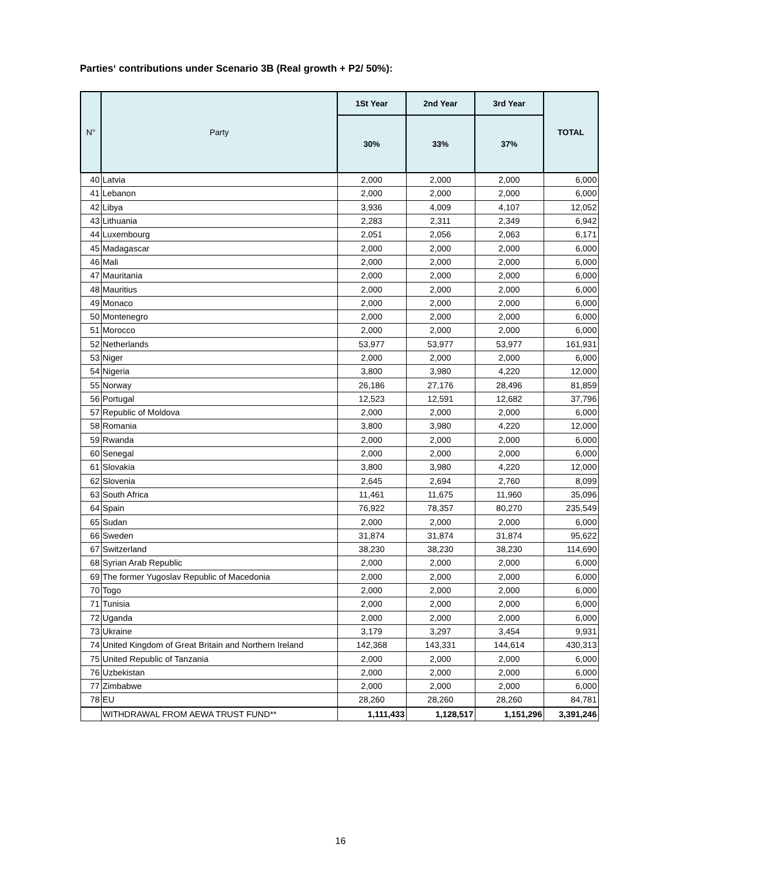Parties‘ contributions under Scenario 3B (Real growth + P2/ 50%):
| N° | Party | 1St Year | 2nd Year | 3rd Year | TOTAL |
| --- | --- | --- | --- | --- | --- |
| | | 30% | 33% | 37% | |
| 40 | Latvia | 2,000 | 2,000 | 2,000 | 6,000 |
| 41 | Lebanon | 2,000 | 2,000 | 2,000 | 6,000 |
| 42 | Libya | 3,936 | 4,009 | 4,107 | 12,052 |
| 43 | Lithuania | 2,283 | 2,311 | 2,349 | 6,942 |
| 44 | Luxembourg | 2,051 | 2,056 | 2,063 | 6,171 |
| 45 | Madagascar | 2,000 | 2,000 | 2,000 | 6,000 |
| 46 | Mali | 2,000 | 2,000 | 2,000 | 6,000 |
| 47 | Mauritania | 2,000 | 2,000 | 2,000 | 6,000 |
| 48 | Mauritius | 2,000 | 2,000 | 2,000 | 6,000 |
| 49 | Monaco | 2,000 | 2,000 | 2,000 | 6,000 |
| 50 | Montenegro | 2,000 | 2,000 | 2,000 | 6,000 |
| 51 | Morocco | 2,000 | 2,000 | 2,000 | 6,000 |
| 52 | Netherlands | 53,977 | 53,977 | 53,977 | 161,931 |
| 53 | Niger | 2,000 | 2,000 | 2,000 | 6,000 |
| 54 | Nigeria | 3,800 | 3,980 | 4,220 | 12,000 |
| 55 | Norway | 26,186 | 27,176 | 28,496 | 81,859 |
| 56 | Portugal | 12,523 | 12,591 | 12,682 | 37,796 |
| 57 | Republic of Moldova | 2,000 | 2,000 | 2,000 | 6,000 |
| 58 | Romania | 3,800 | 3,980 | 4,220 | 12,000 |
| 59 | Rwanda | 2,000 | 2,000 | 2,000 | 6,000 |
| 60 | Senegal | 2,000 | 2,000 | 2,000 | 6,000 |
| 61 | Slovakia | 3,800 | 3,980 | 4,220 | 12,000 |
| 62 | Slovenia | 2,645 | 2,694 | 2,760 | 8,099 |
| 63 | South Africa | 11,461 | 11,675 | 11,960 | 35,096 |
| 64 | Spain | 76,922 | 78,357 | 80,270 | 235,549 |
| 65 | Sudan | 2,000 | 2,000 | 2,000 | 6,000 |
| 66 | Sweden | 31,874 | 31,874 | 31,874 | 95,622 |
| 67 | Switzerland | 38,230 | 38,230 | 38,230 | 114,690 |
| 68 | Syrian Arab Republic | 2,000 | 2,000 | 2,000 | 6,000 |
| 69 | The former Yugoslav Republic of Macedonia | 2,000 | 2,000 | 2,000 | 6,000 |
| 70 | Togo | 2,000 | 2,000 | 2,000 | 6,000 |
| 71 | Tunisia | 2,000 | 2,000 | 2,000 | 6,000 |
| 72 | Uganda | 2,000 | 2,000 | 2,000 | 6,000 |
| 73 | Ukraine | 3,179 | 3,297 | 3,454 | 9,931 |
| 74 | United Kingdom of Great Britain and Northern Ireland | 142,368 | 143,331 | 144,614 | 430,313 |
| 75 | United Republic of Tanzania | 2,000 | 2,000 | 2,000 | 6,000 |
| 76 | Uzbekistan | 2,000 | 2,000 | 2,000 | 6,000 |
| 77 | Zimbabwe | 2,000 | 2,000 | 2,000 | 6,000 |
| 78 | EU | 28,260 | 28,260 | 28,260 | 84,781 |
| | WITHDRAWAL FROM AEWA TRUST FUND** | 1,111,433 | 1,128,517 | 1,151,296 | 3,391,246 |
16